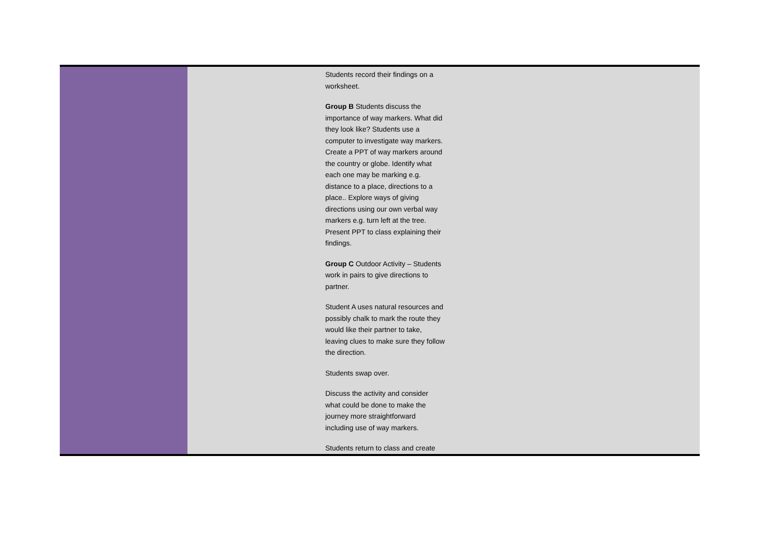| | | Students record their findings on a worksheet. Group B Students discuss the importance of way markers. What did they look like? Students use a computer to investigate way markers. Create a PPT of way markers around the country or globe. Identify what each one may be marking e.g. distance to a place, directions to a place.. Explore ways of giving directions using our own verbal way markers e.g. turn left at the tree. Present PPT to class explaining their findings. Group C Outdoor Activity – Students work in pairs to give directions to partner. Student A uses natural resources and possibly chalk to mark the route they would like their partner to take, leaving clues to make sure they follow the direction. Students swap over. Discuss the activity and consider what could be done to make the journey more straightforward including use of way markers. Students return to class and create | |